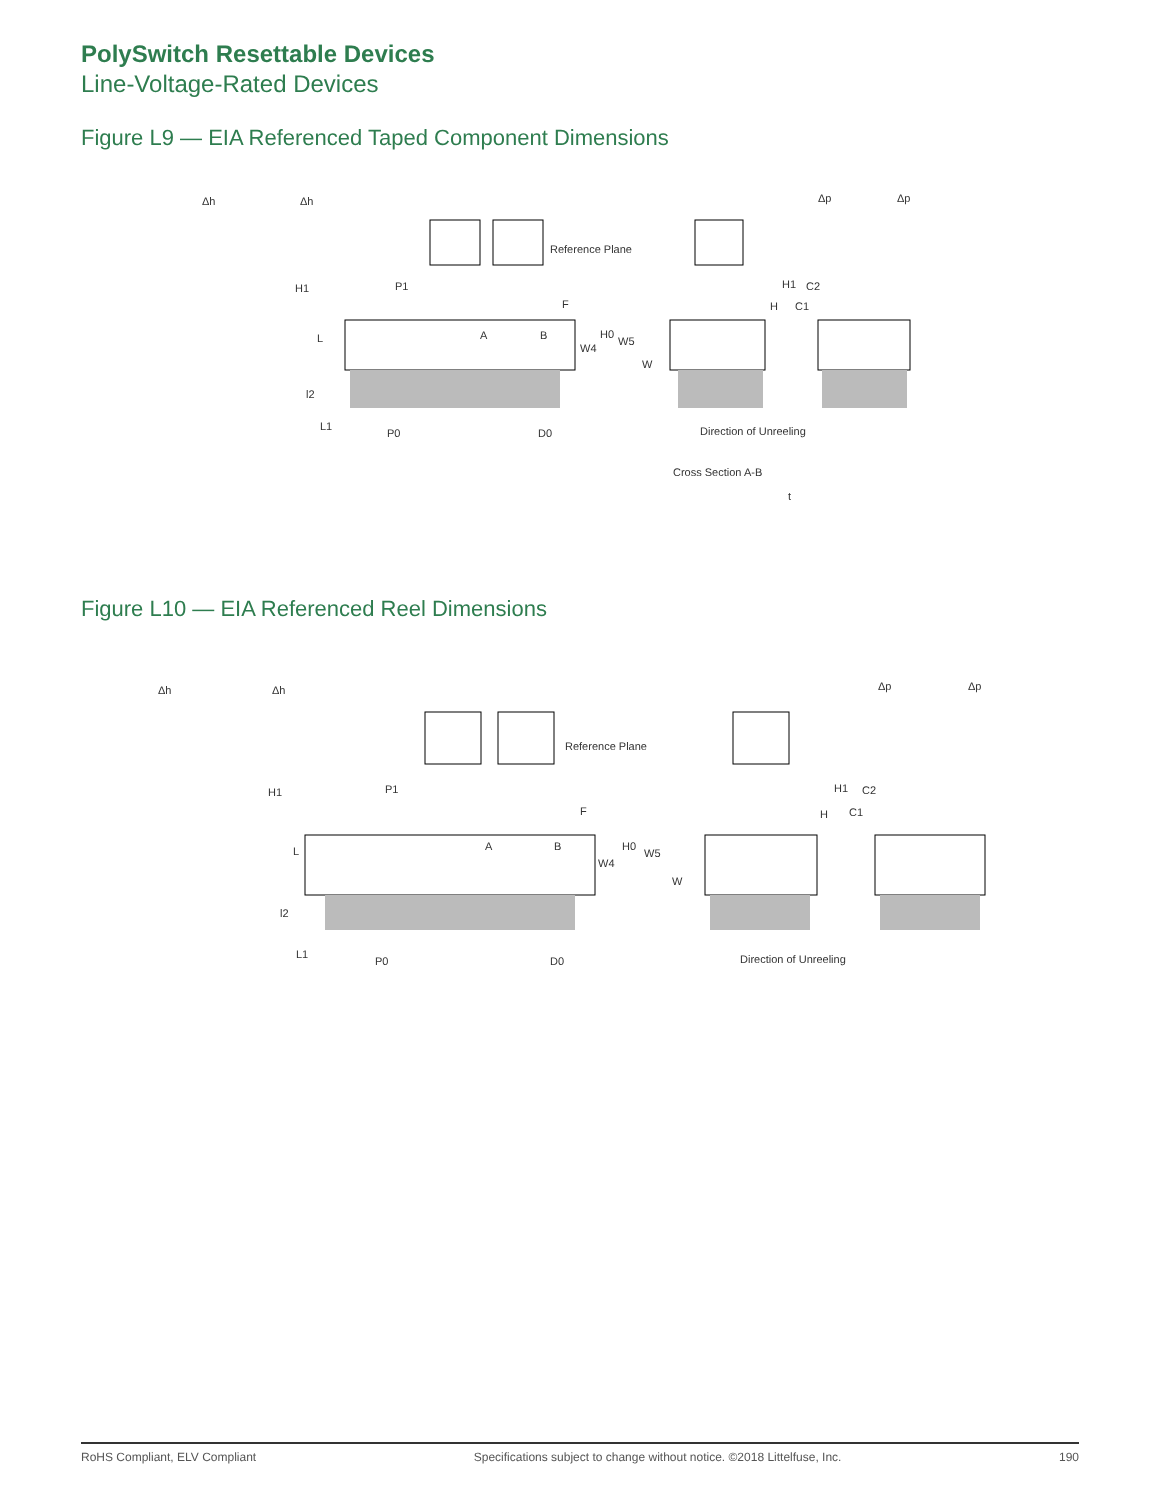PolySwitch Resettable Devices
Line-Voltage-Rated Devices
Figure L9 — EIA Referenced Taped Component Dimensions
Reference Plane
Direction of Unreeling
Cross Section A-B
Δh
Δh
Δp
Δp
H1
P1
F
A
B
H0
W5
W4
W
L
l2
L1
P0
D0
H
H1
C1
C2
t
Figure L10 — EIA Referenced Reel Dimensions
Δh
Δh
Δp
Δp
Reference Plane
H1
P1
F
A
B
H0
W5
W4
W
L
l2
L1
P0
D0
H
H1
C1
C2
Direction of Unreeling
RoHS Compliant, ELV Compliant Specifications subject to change without notice. ©2018 Littelfuse, Inc. 190